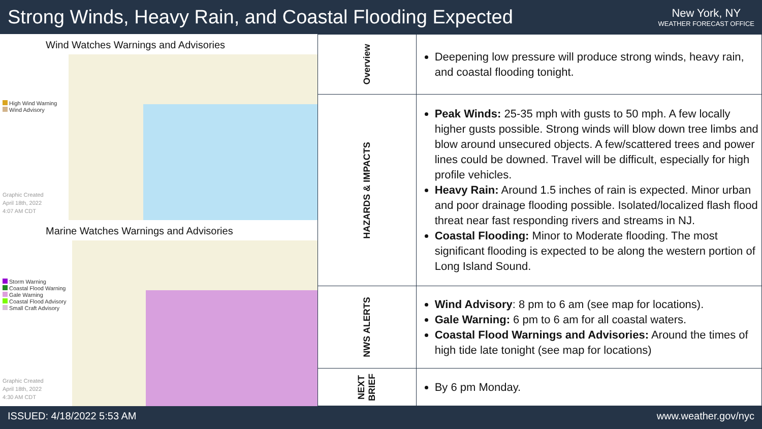Strong Winds, Heavy Rain, and Coastal Flooding Expected
New York, NY
WEATHER FORECAST OFFICE
Wind Watches Warnings and Advisories
High Wind Warning
Wind Advisory
Graphic Created
April 18th, 2022
4:07 AM CDT
Marine Watches Warnings and Advisories
Storm Warning
Coastal Flood Warning
Gale Warning
Coastal Flood Advisory
Small Craft Advisory
Graphic Created
April 18th, 2022
4:30 AM CDT
| Overview | Deepening low pressure will produce strong winds, heavy rain, and coastal flooding tonight. |
| HAZARDS & IMPACTS | Peak Winds: 25-35 mph with gusts to 50 mph. A few locally higher gusts possible. Strong winds will blow down tree limbs and blow around unsecured objects. A few/scattered trees and power lines could be downed. Travel will be difficult, especially for high profile vehicles. Heavy Rain: Around 1.5 inches of rain is expected. Minor urban and poor drainage flooding possible. Isolated/localized flash flood threat near fast responding rivers and streams in NJ. Coastal Flooding: Minor to Moderate flooding. The most significant flooding is expected to be along the western portion of Long Island Sound. |
| NWS ALERTS | Wind Advisory : 8 pm to 6 am (see map for locations). Gale Warning: 6 pm to 6 am for all coastal waters. Coastal Flood Warnings and Advisories: Around the times of high tide late tonight (see map for locations) |
| NEXT BRIEF | By 6 pm Monday. |
ISSUED: 4/18/2022 5:53 AM www.weather.gov/nyc